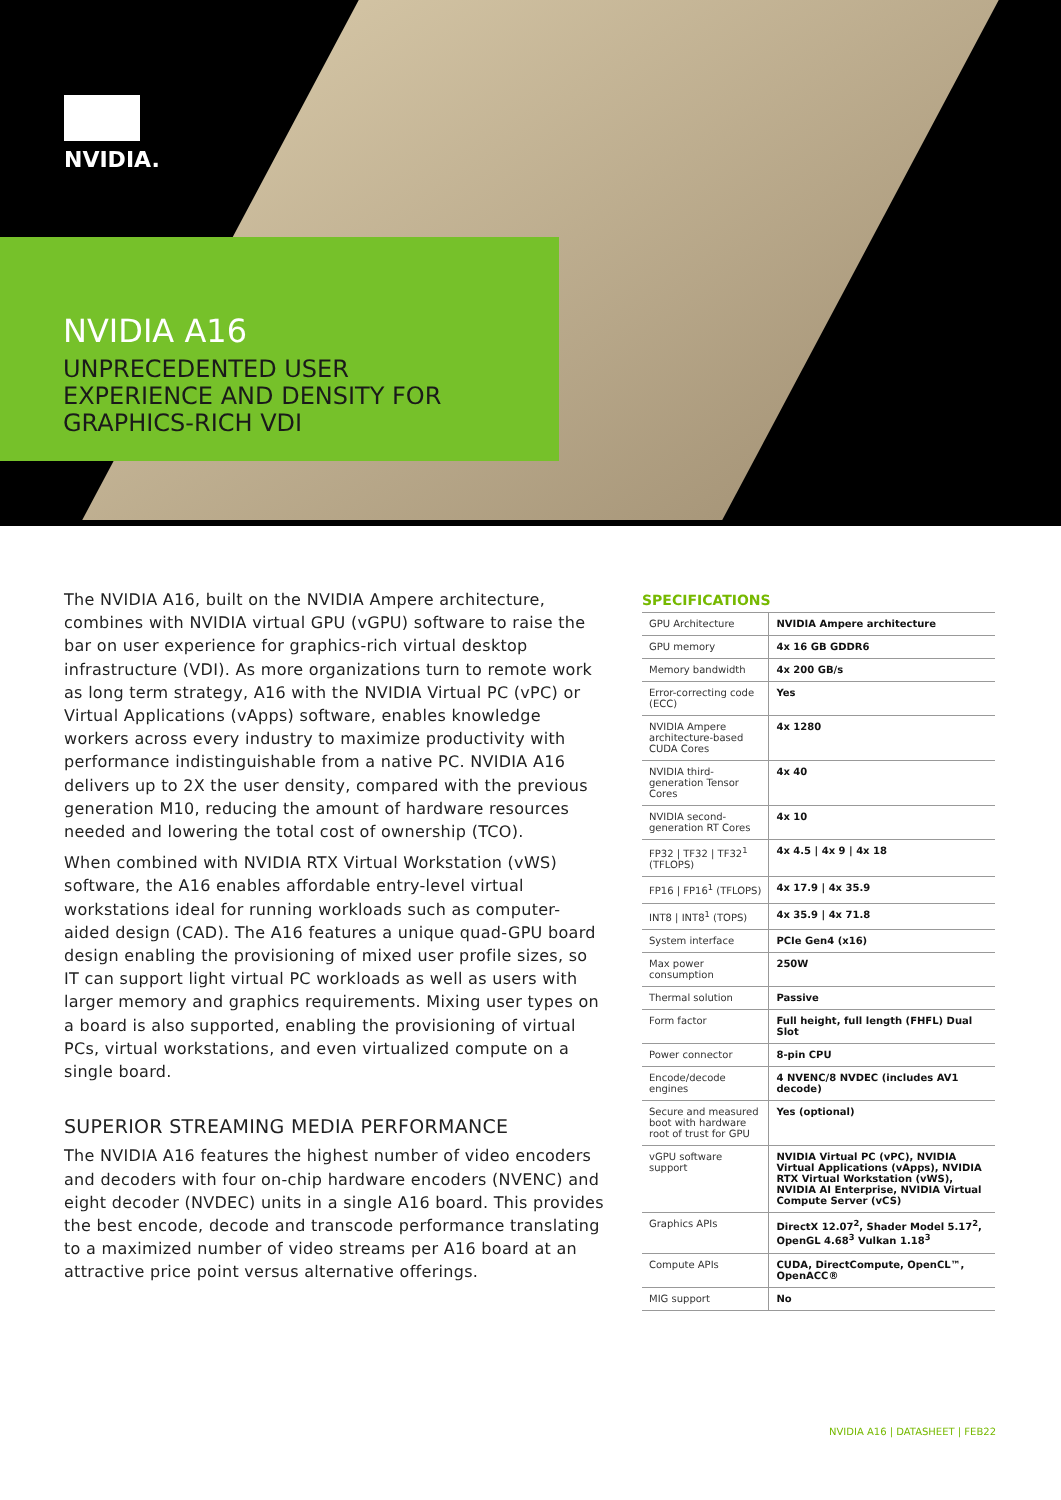NVIDIA.
NVIDIA A16
UNPRECEDENTED USER
EXPERIENCE AND DENSITY FOR
GRAPHICS-RICH VDI
The NVIDIA A16, built on the NVIDIA Ampere architecture, combines with NVIDIA virtual GPU (vGPU) software to raise the bar on user experience for graphics-rich virtual desktop infrastructure (VDI). As more organizations turn to remote work as long term strategy, A16 with the NVIDIA Virtual PC (vPC) or Virtual Applications (vApps) software, enables knowledge workers across every industry to maximize productivity with performance indistinguishable from a native PC. NVIDIA A16 delivers up to 2X the user density, compared with the previous generation M10, reducing the amount of hardware resources needed and lowering the total cost of ownership (TCO).
When combined with NVIDIA RTX Virtual Workstation (vWS) software, the A16 enables affordable entry-level virtual workstations ideal for running workloads such as computer-aided design (CAD). The A16 features a unique quad-GPU board design enabling the provisioning of mixed user profile sizes, so IT can support light virtual PC workloads as well as users with larger memory and graphics requirements. Mixing user types on a board is also supported, enabling the provisioning of virtual PCs, virtual workstations, and even virtualized compute on a single board.
SUPERIOR STREAMING MEDIA PERFORMANCE
The NVIDIA A16 features the highest number of video encoders and decoders with four on-chip hardware encoders (NVENC) and eight decoder (NVDEC) units in a single A16 board. This provides the best encode, decode and transcode performance translating to a maximized number of video streams per A16 board at an attractive price point versus alternative offerings.
SPECIFICATIONS
| GPU Architecture | NVIDIA Ampere architecture |
| GPU memory | 4x 16 GB GDDR6 |
| Memory bandwidth | 4x 200 GB/s |
| Error-correcting code (ECC) | Yes |
| NVIDIA Ampere architecture-based CUDA Cores | 4x 1280 |
| NVIDIA third-generation Tensor Cores | 4x 40 |
| NVIDIA second-generation RT Cores | 4x 10 |
| FP32 / TF32 / TF32<sup>1</sup> (TFLOPS) | 4x 4.5 / 4x 9 / 4x 18 |
| FP16 / FP16<sup>1</sup> (TFLOPS) | 4x 17.9 / 4x 35.9 |
| INT8 / INT8<sup>1</sup> (TOPS) | 4x 35.9 / 4x 71.8 |
| System interface | PCIe Gen4 (x16) |
| Max power consumption | 250W |
| Thermal solution | Passive |
| Form factor | Full height, full length (FHFL) Dual Slot |
| Power connector | 8-pin CPU |
| Encode/decode engines | 4 NVENC/8 NVDEC (includes AV1 decode) |
| Secure and measured boot with hardware root of trust for GPU | Yes (optional) |
| vGPU software support | NVIDIA Virtual PC (vPC), NVIDIA Virtual Applications (vApps), NVIDIA RTX Virtual Workstation (vWS), NVIDIA AI Enterprise, NVIDIA Virtual Compute Server (vCS) |
| Graphics APIs | DirectX 12.07<sup>2</sup>, Shader Model 5.17<sup>2</sup>, OpenGL 4.68<sup>3</sup> Vulkan 1.18<sup>3</sup> |
| Compute APIs | CUDA, DirectCompute, OpenCL™, OpenACC® |
| MIG support | No |
NVIDIA A16 | DATASHEET | FEB22